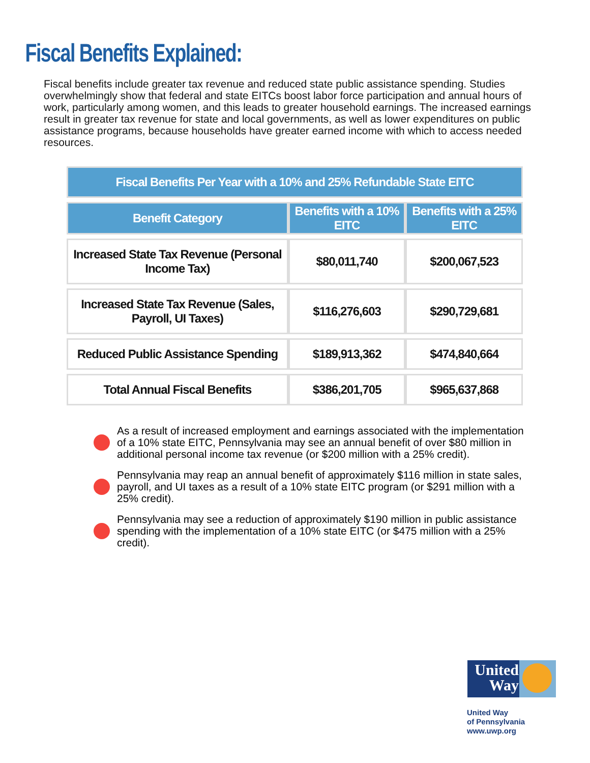Fiscal Benefits Explained:
Fiscal benefits include greater tax revenue and reduced state public assistance spending. Studies overwhelmingly show that federal and state EITCs boost labor force participation and annual hours of work, particularly among women, and this leads to greater household earnings. The increased earnings result in greater tax revenue for state and local governments, as well as lower expenditures on public assistance programs, because households have greater earned income with which to access needed resources.
| Fiscal Benefits Per Year with a 10% and 25% Refundable State EITC | | |
| --- | --- | --- |
| Benefit Category | Benefits with a 10% EITC | Benefits with a 25% EITC |
| Increased State Tax Revenue (Personal Income Tax) | $80,011,740 | $200,067,523 |
| Increased State Tax Revenue (Sales, Payroll, UI Taxes) | $116,276,603 | $290,729,681 |
| Reduced Public Assistance Spending | $189,913,362 | $474,840,664 |
| Total Annual Fiscal Benefits | $386,201,705 | $965,637,868 |
As a result of increased employment and earnings associated with the implementation of a 10% state EITC, Pennsylvania may see an annual benefit of over $80 million in additional personal income tax revenue (or $200 million with a 25% credit).
Pennsylvania may reap an annual benefit of approximately $116 million in state sales, payroll, and UI taxes as a result of a 10% state EITC program (or $291 million with a 25% credit).
Pennsylvania may see a reduction of approximately $190 million in public assistance spending with the implementation of a 10% state EITC (or $475 million with a 25% credit).
United Way
United Way
of Pennsylvania
www.uwp.org